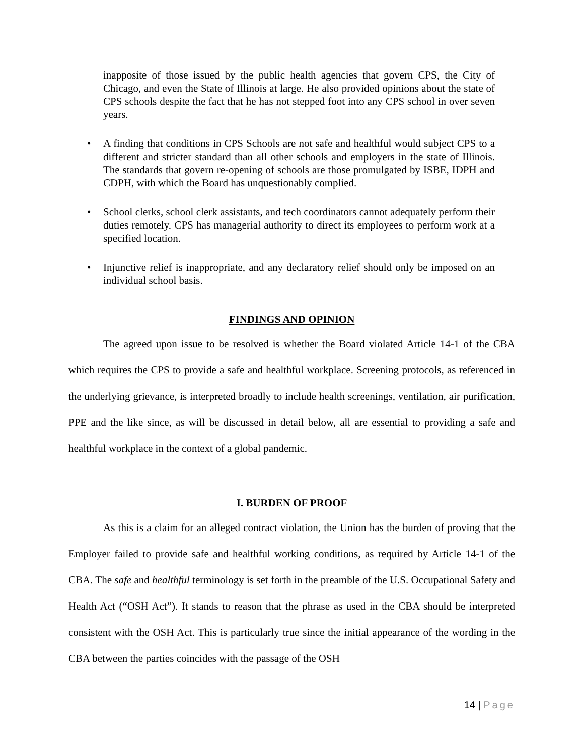inapposite of those issued by the public health agencies that govern CPS, the City of Chicago, and even the State of Illinois at large. He also provided opinions about the state of CPS schools despite the fact that he has not stepped foot into any CPS school in over seven years.
• A finding that conditions in CPS Schools are not safe and healthful would subject CPS to a different and stricter standard than all other schools and employers in the state of Illinois. The standards that govern re-opening of schools are those promulgated by ISBE, IDPH and CDPH, with which the Board has unquestionably complied.
• School clerks, school clerk assistants, and tech coordinators cannot adequately perform their duties remotely. CPS has managerial authority to direct its employees to perform work at a specified location.
• Injunctive relief is inappropriate, and any declaratory relief should only be imposed on an individual school basis.
FINDINGS AND OPINION
The agreed upon issue to be resolved is whether the Board violated Article 14-1 of the CBA which requires the CPS to provide a safe and healthful workplace. Screening protocols, as referenced in the underlying grievance, is interpreted broadly to include health screenings, ventilation, air purification, PPE and the like since, as will be discussed in detail below, all are essential to providing a safe and healthful workplace in the context of a global pandemic.
I. BURDEN OF PROOF
As this is a claim for an alleged contract violation, the Union has the burden of proving that the Employer failed to provide safe and healthful working conditions, as required by Article 14-1 of the CBA. The safe and healthful terminology is set forth in the preamble of the U.S. Occupational Safety and Health Act (“OSH Act”). It stands to reason that the phrase as used in the CBA should be interpreted consistent with the OSH Act. This is particularly true since the initial appearance of the wording in the CBA between the parties coincides with the passage of the OSH
14 | Page